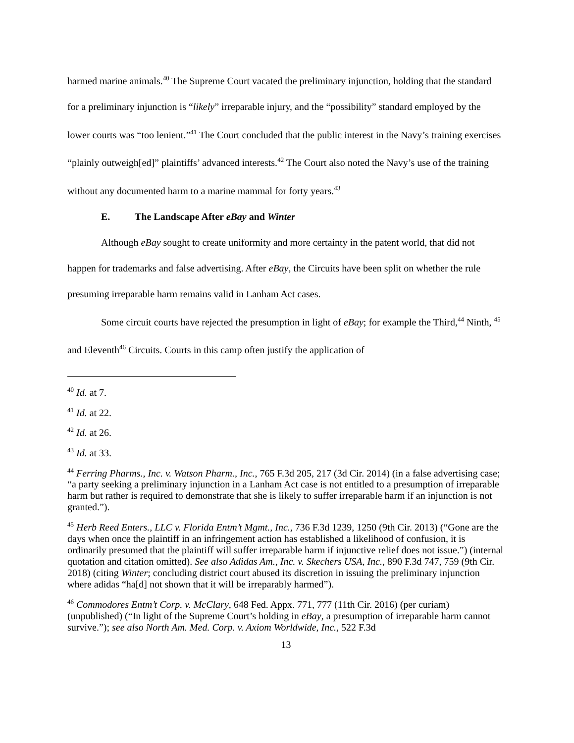harmed marine animals.<sup>40</sup> The Supreme Court vacated the preliminary injunction, holding that the standard for a preliminary injunction is “likely” irreparable injury, and the “possibility” standard employed by the lower courts was “too lenient.”<sup>41</sup> The Court concluded that the public interest in the Navy’s training exercises “plainly outweigh[ed]” plaintiffs’ advanced interests.<sup>42</sup> The Court also noted the Navy’s use of the training without any documented harm to a marine mammal for forty years.<sup>43</sup>
E. The Landscape After eBay and Winter
Although eBay sought to create uniformity and more certainty in the patent world, that did not happen for trademarks and false advertising. After eBay, the Circuits have been split on whether the rule presuming irreparable harm remains valid in Lanham Act cases.
Some circuit courts have rejected the presumption in light of eBay; for example the Third,<sup>44</sup> Ninth, <sup>45</sup> and Eleventh<sup>46</sup> Circuits. Courts in this camp often justify the application of
<sup>40</sup> Id. at 7.
<sup>41</sup> Id. at 22.
<sup>42</sup> Id. at 26.
<sup>43</sup> Id. at 33.
<sup>44</sup> Ferring Pharms., Inc. v. Watson Pharm., Inc., 765 F.3d 205, 217 (3d Cir. 2014) (in a false advertising case; “a party seeking a preliminary injunction in a Lanham Act case is not entitled to a presumption of irreparable harm but rather is required to demonstrate that she is likely to suffer irreparable harm if an injunction is not granted.”).
<sup>45</sup> Herb Reed Enters., LLC v. Florida Entm’t Mgmt., Inc., 736 F.3d 1239, 1250 (9th Cir. 2013) (“Gone are the days when once the plaintiff in an infringement action has established a likelihood of confusion, it is ordinarily presumed that the plaintiff will suffer irreparable harm if injunctive relief does not issue.”) (internal quotation and citation omitted). See also Adidas Am., Inc. v. Skechers USA, Inc., 890 F.3d 747, 759 (9th Cir. 2018) (citing Winter; concluding district court abused its discretion in issuing the preliminary injunction where adidas “ha[d] not shown that it will be irreparably harmed”).
<sup>46</sup> Commodores Entm’t Corp. v. McClary, 648 Fed. Appx. 771, 777 (11th Cir. 2016) (per curiam) (unpublished) (“In light of the Supreme Court’s holding in eBay, a presumption of irreparable harm cannot survive.”); see also North Am. Med. Corp. v. Axiom Worldwide, Inc., 522 F.3d
13